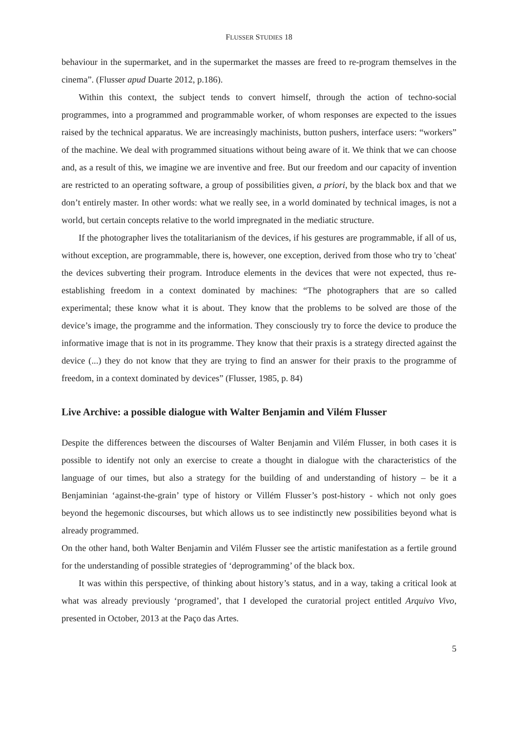FLUSSER STUDIES 18
behaviour in the supermarket, and in the supermarket the masses are freed to re-program themselves in the cinema”. (Flusser apud Duarte 2012, p.186).
Within this context, the subject tends to convert himself, through the action of techno-social programmes, into a programmed and programmable worker, of whom responses are expected to the issues raised by the technical apparatus. We are increasingly machinists, button pushers, interface users: “workers” of the machine. We deal with programmed situations without being aware of it. We think that we can choose and, as a result of this, we imagine we are inventive and free. But our freedom and our capacity of invention are restricted to an operating software, a group of possibilities given, a priori, by the black box and that we don’t entirely master. In other words: what we really see, in a world dominated by technical images, is not a world, but certain concepts relative to the world impregnated in the mediatic structure.
If the photographer lives the totalitarianism of the devices, if his gestures are programmable, if all of us, without exception, are programmable, there is, however, one exception, derived from those who try to 'cheat' the devices subverting their program. Introduce elements in the devices that were not expected, thus re-establishing freedom in a context dominated by machines: “The photographers that are so called experimental; these know what it is about. They know that the problems to be solved are those of the device’s image, the programme and the information. They consciously try to force the device to produce the informative image that is not in its programme. They know that their praxis is a strategy directed against the device (...) they do not know that they are trying to find an answer for their praxis to the programme of freedom, in a context dominated by devices” (Flusser, 1985, p. 84)
Live Archive: a possible dialogue with Walter Benjamin and Vilém Flusser
Despite the differences between the discourses of Walter Benjamin and Vilém Flusser, in both cases it is possible to identify not only an exercise to create a thought in dialogue with the characteristics of the language of our times, but also a strategy for the building of and understanding of history – be it a Benjaminian ‘against-the-grain’ type of history or Villém Flusser’s post-history - which not only goes beyond the hegemonic discourses, but which allows us to see indistinctly new possibilities beyond what is already programmed.
On the other hand, both Walter Benjamin and Vilém Flusser see the artistic manifestation as a fertile ground for the understanding of possible strategies of ‘deprogramming’ of the black box.
It was within this perspective, of thinking about history’s status, and in a way, taking a critical look at what was already previously ‘programed’, that I developed the curatorial project entitled Arquivo Vivo, presented in October, 2013 at the Paço das Artes.
5